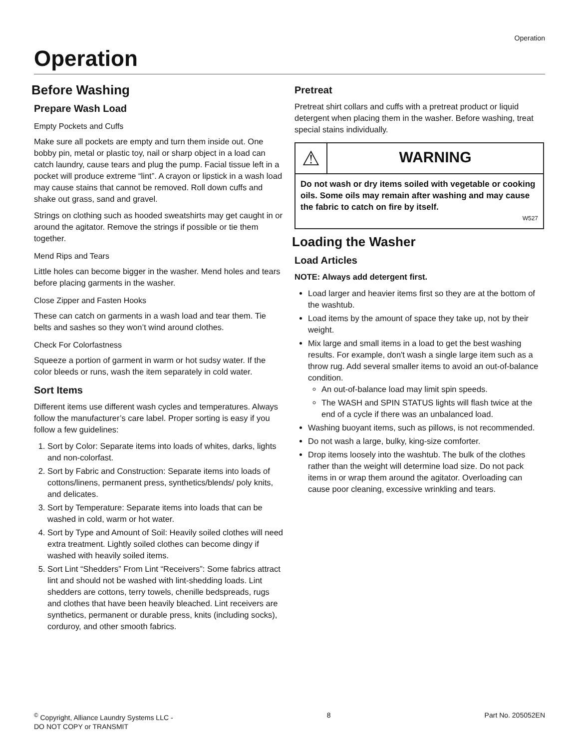Operation
Operation
Before Washing
Prepare Wash Load
Empty Pockets and Cuffs
Make sure all pockets are empty and turn them inside out. One bobby pin, metal or plastic toy, nail or sharp object in a load can catch laundry, cause tears and plug the pump. Facial tissue left in a pocket will produce extreme “lint”. A crayon or lipstick in a wash load may cause stains that cannot be removed. Roll down cuffs and shake out grass, sand and gravel.
Strings on clothing such as hooded sweatshirts may get caught in or around the agitator. Remove the strings if possible or tie them together.
Mend Rips and Tears
Little holes can become bigger in the washer. Mend holes and tears before placing garments in the washer.
Close Zipper and Fasten Hooks
These can catch on garments in a wash load and tear them. Tie belts and sashes so they won’t wind around clothes.
Check For Colorfastness
Squeeze a portion of garment in warm or hot sudsy water. If the color bleeds or runs, wash the item separately in cold water.
Sort Items
Different items use different wash cycles and temperatures. Always follow the manufacturer’s care label. Proper sorting is easy if you follow a few guidelines:
1. Sort by Color: Separate items into loads of whites, darks, lights and non-colorfast.
2. Sort by Fabric and Construction: Separate items into loads of cottons/linens, permanent press, synthetics/blends/ poly knits, and delicates.
3. Sort by Temperature: Separate items into loads that can be washed in cold, warm or hot water.
4. Sort by Type and Amount of Soil: Heavily soiled clothes will need extra treatment. Lightly soiled clothes can become dingy if washed with heavily soiled items.
5. Sort Lint “Shedders” From Lint “Receivers”: Some fabrics attract lint and should not be washed with lint-shedding loads. Lint shedders are cottons, terry towels, chenille bedspreads, rugs and clothes that have been heavily bleached. Lint receivers are synthetics, permanent or durable press, knits (including socks), corduroy, and other smooth fabrics.
Pretreat
Pretreat shirt collars and cuffs with a pretreat product or liquid detergent when placing them in the washer. Before washing, treat special stains individually.
⚠
WARNING
Do not wash or dry items soiled with vegetable or cooking oils. Some oils may remain after washing and may cause the fabric to catch on fire by itself.
W527
Loading the Washer
Load Articles
NOTE: Always add detergent first.
Load larger and heavier items first so they are at the bottom of the washtub.
Load items by the amount of space they take up, not by their weight.
Mix large and small items in a load to get the best washing results. For example, don't wash a single large item such as a throw rug. Add several smaller items to avoid an out-of-balance condition.
An out-of-balance load may limit spin speeds.
The WASH and SPIN STATUS lights will flash twice at the end of a cycle if there was an unbalanced load.
Washing buoyant items, such as pillows, is not recommended.
Do not wash a large, bulky, king-size comforter.
Drop items loosely into the washtub. The bulk of the clothes rather than the weight will determine load size. Do not pack items in or wrap them around the agitator. Overloading can cause poor cleaning, excessive wrinkling and tears.
<sup>©</sup> Copyright, Alliance Laundry Systems LLC -
DO NOT COPY or TRANSMIT
8 Part No. 205052EN